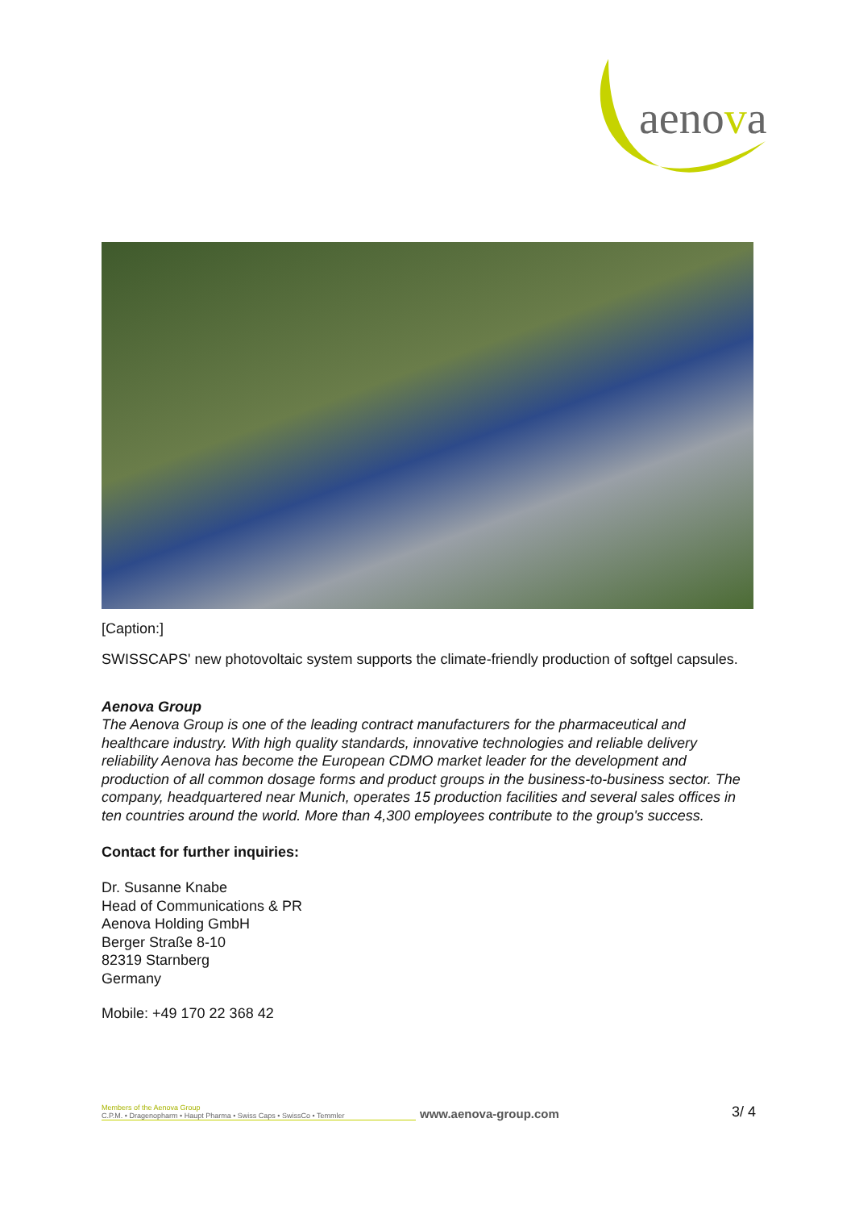aenova
[Caption:]
SWISSCAPS' new photovoltaic system supports the climate-friendly production of softgel capsules.
Aenova Group
The Aenova Group is one of the leading contract manufacturers for the pharmaceutical and healthcare industry. With high quality standards, innovative technologies and reliable delivery reliability Aenova has become the European CDMO market leader for the development and production of all common dosage forms and product groups in the business-to-business sector. The company, headquartered near Munich, operates 15 production facilities and several sales offices in ten countries around the world. More than 4,300 employees contribute to the group's success.
Contact for further inquiries:
Dr. Susanne Knabe
Head of Communications & PR
Aenova Holding GmbH
Berger Straße 8-10
82319 Starnberg
Germany
Mobile: +49 170 22 368 42
Members of the Aenova Group
C.P.M. • Dragenopharm • Haupt Pharma • Swiss Caps • SwissCo • Temmler
www.aenova-group.com
3/ 4